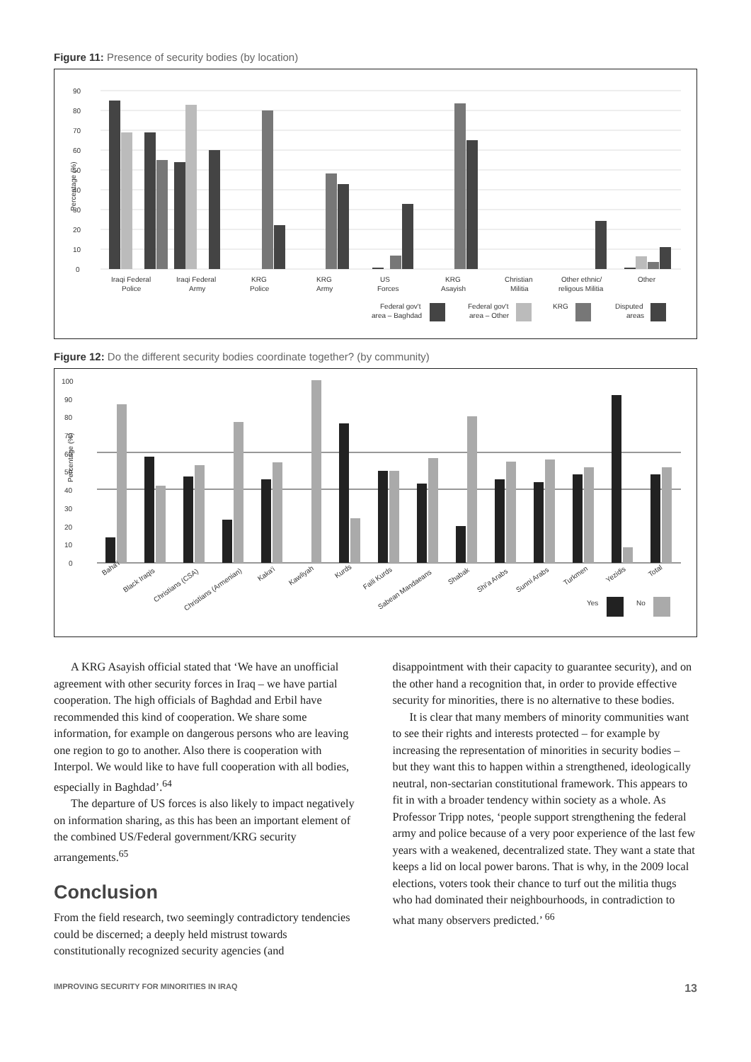Figure 11: Presence of security bodies (by location)
0
10
20
30
40
50
60
70
80
90
Percentage (%)
Iraqi Federal
Police
Iraqi Federal
Army
KRG
Police
KRG
Army
US
Forces
KRG
Asayish
Christian
Militia
Other ethnic/
religous Militia
Other
Federal gov't
area – Baghdad
Federal gov't
area – Other
KRG
Disputed
areas
Figure 12: Do the different security bodies coordinate together? (by community)
0
10
20
30
40
50
60
70
80
90
100
Percentage (%)
Baha'i
Black Iraqis
Christians (CSA)
Christians (Armenian)
Kaka'i
Kawliyah
Kurds
Faili Kurds
Sabean Mandaeans
Shabak
Shi'a Arabs
Sunni Arabs
Turkmen
Yezidis
Total
Yes
No
A KRG Asayish official stated that ‘We have an unofficial agreement with other security forces in Iraq – we have partial cooperation. The high officials of Baghdad and Erbil have recommended this kind of cooperation. We share some information, for example on dangerous persons who are leaving one region to go to another. Also there is cooperation with Interpol. We would like to have full cooperation with all bodies, especially in Baghdad’.<sup>64</sup>
The departure of US forces is also likely to impact negatively on information sharing, as this has been an important element of the combined US/Federal government/KRG security arrangements.<sup>65</sup>
Conclusion
From the field research, two seemingly contradictory tendencies could be discerned; a deeply held mistrust towards constitutionally recognized security agencies (and
disappointment with their capacity to guarantee security), and on the other hand a recognition that, in order to provide effective security for minorities, there is no alternative to these bodies.
It is clear that many members of minority communities want to see their rights and interests protected – for example by increasing the representation of minorities in security bodies – but they want this to happen within a strengthened, ideologically neutral, non-sectarian constitutional framework. This appears to fit in with a broader tendency within society as a whole. As Professor Tripp notes, ‘people support strengthening the federal army and police because of a very poor experience of the last few years with a weakened, decentralized state. They want a state that keeps a lid on local power barons. That is why, in the 2009 local elections, voters took their chance to turf out the militia thugs who had dominated their neighbourhoods, in contradiction to what many observers predicted.’ <sup>66</sup>
IMPROVING SECURITY FOR MINORITIES IN IRAQ 13